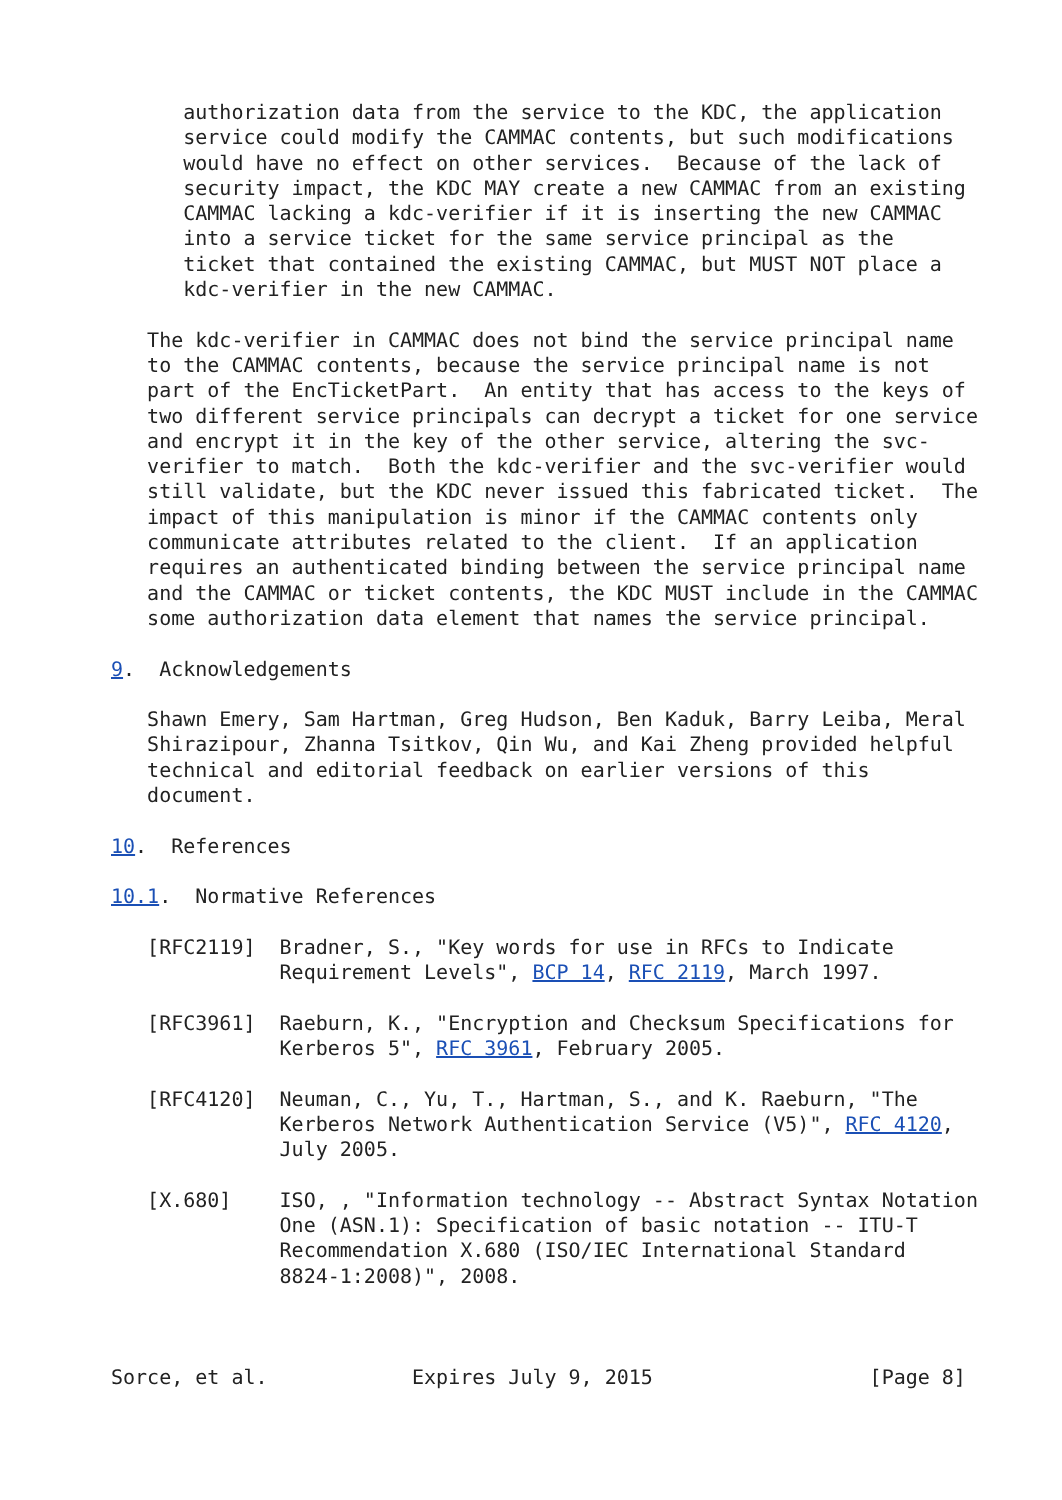authorization data from the service to the KDC, the application
      service could modify the CAMMAC contents, but such modifications
      would have no effect on other services.  Because of the lack of
      security impact, the KDC MAY create a new CAMMAC from an existing
      CAMMAC lacking a kdc-verifier if it is inserting the new CAMMAC
      into a service ticket for the same service principal as the
      ticket that contained the existing CAMMAC, but MUST NOT place a
      kdc-verifier in the new CAMMAC.

   The kdc-verifier in CAMMAC does not bind the service principal name
   to the CAMMAC contents, because the service principal name is not
   part of the EncTicketPart.  An entity that has access to the keys of
   two different service principals can decrypt a ticket for one service
   and encrypt it in the key of the other service, altering the svc-
   verifier to match.  Both the kdc-verifier and the svc-verifier would
   still validate, but the KDC never issued this fabricated ticket.  The
   impact of this manipulation is minor if the CAMMAC contents only
   communicate attributes related to the client.  If an application
   requires an authenticated binding between the service principal name
   and the CAMMAC or ticket contents, the KDC MUST include in the CAMMAC
   some authorization data element that names the service principal.

9.  Acknowledgements

   Shawn Emery, Sam Hartman, Greg Hudson, Ben Kaduk, Barry Leiba, Meral
   Shirazipour, Zhanna Tsitkov, Qin Wu, and Kai Zheng provided helpful
   technical and editorial feedback on earlier versions of this
   document.

10.  References

10.1.  Normative References

   [RFC2119]  Bradner, S., "Key words for use in RFCs to Indicate
              Requirement Levels", BCP 14, RFC 2119, March 1997.

   [RFC3961]  Raeburn, K., "Encryption and Checksum Specifications for
              Kerberos 5", RFC 3961, February 2005.

   [RFC4120]  Neuman, C., Yu, T., Hartman, S., and K. Raeburn, "The
              Kerberos Network Authentication Service (V5)", RFC 4120,
              July 2005.

   [X.680]    ISO, , "Information technology -- Abstract Syntax Notation
              One (ASN.1): Specification of basic notation -- ITU-T
              Recommendation X.680 (ISO/IEC International Standard
              8824-1:2008)", 2008.



Sorce, et al.            Expires July 9, 2015                  [Page 8]